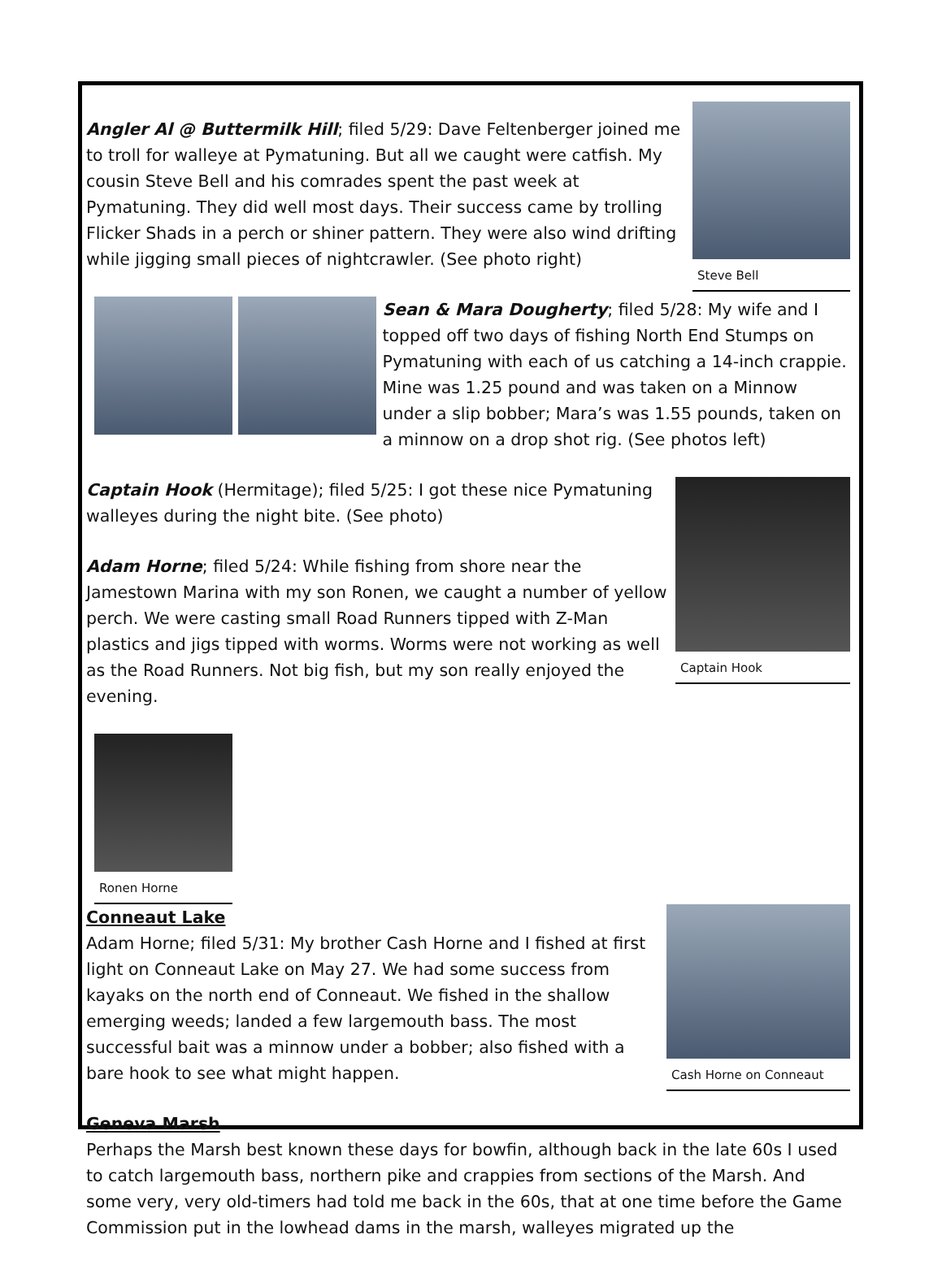Steve Bell
Angler Al @ Buttermilk Hill; filed 5/29: Dave Feltenberger joined me to troll for walleye at Pymatuning. But all we caught were catfish. My cousin Steve Bell and his comrades spent the past week at Pymatuning. They did well most days. Their success came by trolling Flicker Shads in a perch or shiner pattern. They were also wind drifting while jigging small pieces of nightcrawler. (See photo right)
Sean & Mara Dougherty; filed 5/28: My wife and I topped off two days of fishing North End Stumps on Pymatuning with each of us catching a 14-inch crappie. Mine was 1.25 pound and was taken on a Minnow under a slip bobber; Mara’s was 1.55 pounds, taken on a minnow on a drop shot rig. (See photos left)
Captain Hook
Captain Hook (Hermitage); filed 5/25: I got these nice Pymatuning walleyes during the night bite. (See photo)
Adam Horne; filed 5/24: While fishing from shore near the Jamestown Marina with my son Ronen, we caught a number of yellow perch. We were casting small Road Runners tipped with Z-Man plastics and jigs tipped with worms. Worms were not working as well as the Road Runners. Not big fish, but my son really enjoyed the evening.
Ronen Horne Cash Horne on Conneaut
Conneaut Lake
Adam Horne; filed 5/31: My brother Cash Horne and I fished at first light on Conneaut Lake on May 27. We had some success from kayaks on the north end of Conneaut. We fished in the shallow emerging weeds; landed a few largemouth bass. The most successful bait was a minnow under a bobber; also fished with a bare hook to see what might happen.
Geneva Marsh
Perhaps the Marsh best known these days for bowfin, although back in the late 60s I used to catch largemouth bass, northern pike and crappies from sections of the Marsh. And some very, very old-timers had told me back in the 60s, that at one time before the Game Commission put in the lowhead dams in the marsh, walleyes migrated up the